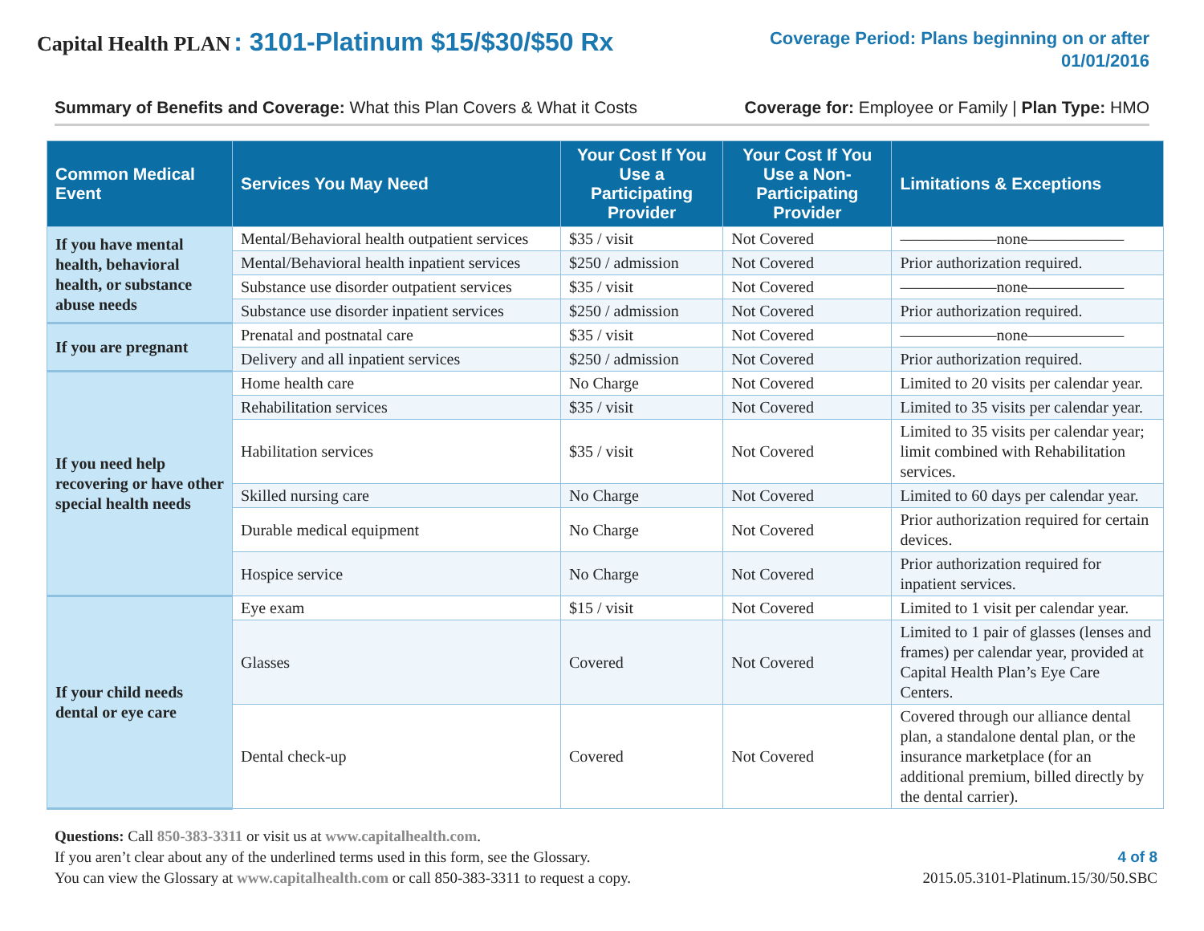Capital Health PLAN : 3101-Platinum $15/$30/$50 Rx
Coverage Period: Plans beginning on or after
01/01/2016
Summary of Benefits and Coverage: What this Plan Covers & What it Costs
Coverage for: Employee or Family | Plan Type: HMO
| Common Medical Event | Services You May Need | Your Cost If You Use a Participating Provider | Your Cost If You Use a Non-Participating Provider | Limitations & Exceptions |
| --- | --- | --- | --- | --- |
| If you have mental health, behavioral health, or substance abuse needs | Mental/Behavioral health outpatient services | $35 / visit | Not Covered | ——————none—————— |
| | Mental/Behavioral health inpatient services | $250 / admission | Not Covered | Prior authorization required. |
| | Substance use disorder outpatient services | $35 / visit | Not Covered | ——————none—————— |
| | Substance use disorder inpatient services | $250 / admission | Not Covered | Prior authorization required. |
| If you are pregnant | Prenatal and postnatal care | $35 / visit | Not Covered | ——————none—————— |
| | Delivery and all inpatient services | $250 / admission | Not Covered | Prior authorization required. |
| If you need help recovering or have other special health needs | Home health care | No Charge | Not Covered | Limited to 20 visits per calendar year. |
| | Rehabilitation services | $35 / visit | Not Covered | Limited to 35 visits per calendar year. |
| | Habilitation services | $35 / visit | Not Covered | Limited to 35 visits per calendar year; limit combined with Rehabilitation services. |
| | Skilled nursing care | No Charge | Not Covered | Limited to 60 days per calendar year. |
| | Durable medical equipment | No Charge | Not Covered | Prior authorization required for certain devices. |
| | Hospice service | No Charge | Not Covered | Prior authorization required for inpatient services. |
| If your child needs dental or eye care | Eye exam | $15 / visit | Not Covered | Limited to 1 visit per calendar year. |
| | Glasses | Covered | Not Covered | Limited to 1 pair of glasses (lenses and frames) per calendar year, provided at Capital Health Plan’s Eye Care Centers. |
| | Dental check-up | Covered | Not Covered | Covered through our alliance dental plan, a standalone dental plan, or the insurance marketplace (for an additional premium, billed directly by the dental carrier). |
Questions: Call 850-383-3311 or visit us at www.capitalhealth.com.
If you aren’t clear about any of the underlined terms used in this form, see the Glossary.
You can view the Glossary at www.capitalhealth.com or call 850-383-3311 to request a copy.
4 of 8
2015.05.3101-Platinum.15/30/50.SBC